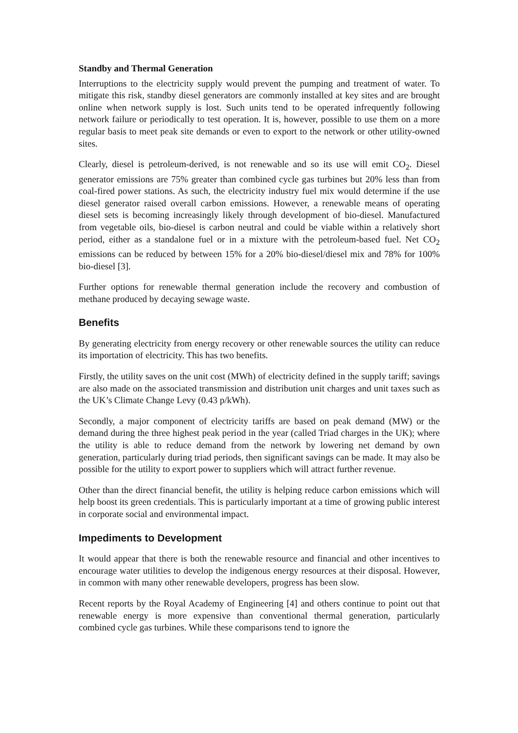Standby and Thermal Generation
Interruptions to the electricity supply would prevent the pumping and treatment of water. To mitigate this risk, standby diesel generators are commonly installed at key sites and are brought online when network supply is lost. Such units tend to be operated infrequently following network failure or periodically to test operation. It is, however, possible to use them on a more regular basis to meet peak site demands or even to export to the network or other utility-owned sites.
Clearly, diesel is petroleum-derived, is not renewable and so its use will emit CO<sub>2</sub>. Diesel generator emissions are 75% greater than combined cycle gas turbines but 20% less than from coal-fired power stations. As such, the electricity industry fuel mix would determine if the use diesel generator raised overall carbon emissions. However, a renewable means of operating diesel sets is becoming increasingly likely through development of bio-diesel. Manufactured from vegetable oils, bio-diesel is carbon neutral and could be viable within a relatively short period, either as a standalone fuel or in a mixture with the petroleum-based fuel. Net CO<sub>2</sub> emissions can be reduced by between 15% for a 20% bio-diesel/diesel mix and 78% for 100% bio-diesel [3].
Further options for renewable thermal generation include the recovery and combustion of methane produced by decaying sewage waste.
Benefits
By generating electricity from energy recovery or other renewable sources the utility can reduce its importation of electricity. This has two benefits.
Firstly, the utility saves on the unit cost (MWh) of electricity defined in the supply tariff; savings are also made on the associated transmission and distribution unit charges and unit taxes such as the UK’s Climate Change Levy (0.43 p/kWh).
Secondly, a major component of electricity tariffs are based on peak demand (MW) or the demand during the three highest peak period in the year (called Triad charges in the UK); where the utility is able to reduce demand from the network by lowering net demand by own generation, particularly during triad periods, then significant savings can be made. It may also be possible for the utility to export power to suppliers which will attract further revenue.
Other than the direct financial benefit, the utility is helping reduce carbon emissions which will help boost its green credentials. This is particularly important at a time of growing public interest in corporate social and environmental impact.
Impediments to Development
It would appear that there is both the renewable resource and financial and other incentives to encourage water utilities to develop the indigenous energy resources at their disposal. However, in common with many other renewable developers, progress has been slow.
Recent reports by the Royal Academy of Engineering [4] and others continue to point out that renewable energy is more expensive than conventional thermal generation, particularly combined cycle gas turbines. While these comparisons tend to ignore the